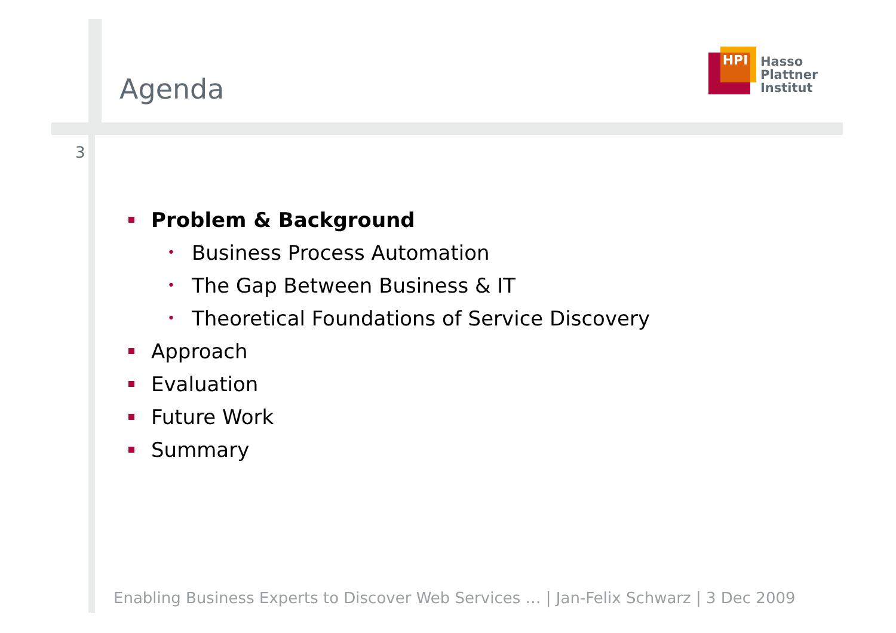Agenda
HPI
Hasso
Plattner
Institut
3
Problem & Background
• Business Process Automation
• The Gap Between Business & IT
• Theoretical Foundations of Service Discovery
Approach
Evaluation
Future Work
Summary
Enabling Business Experts to Discover Web Services … | Jan-Felix Schwarz | 3 Dec 2009